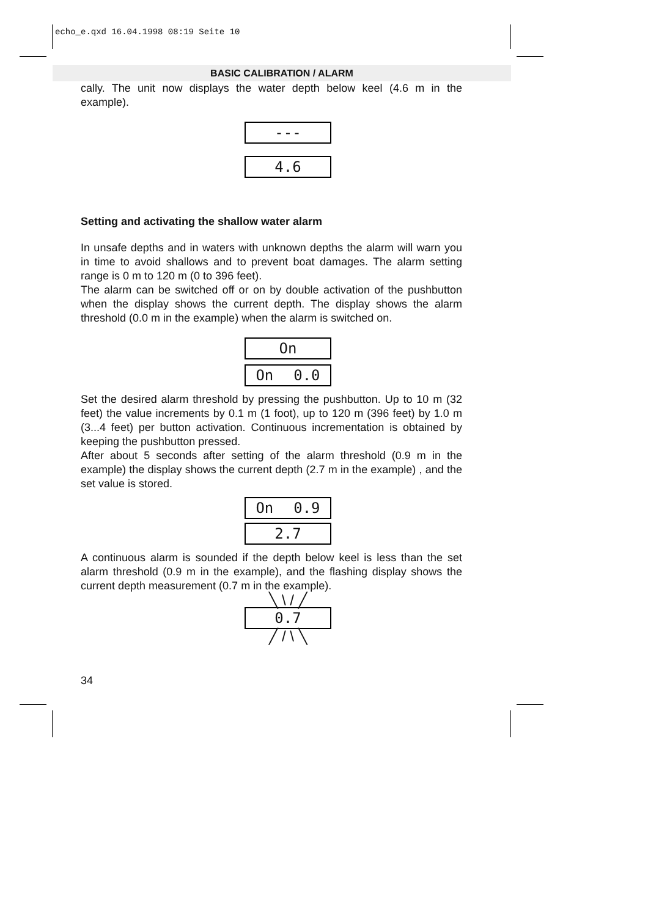echo_e.qxd 16.04.1998 08:19 Seite 10
BASIC CALIBRATION / ALARM
cally. The unit now displays the water depth below keel (4.6 m in the example).
---
4.6
Setting and activating the shallow water alarm
In unsafe depths and in waters with unknown depths the alarm will warn you in time to avoid shallows and to prevent boat damages. The alarm setting range is 0 m to 120 m (0 to 396 feet).
The alarm can be switched off or on by double activation of the pushbutton when the display shows the current depth. The display shows the alarm threshold (0.0 m in the example) when the alarm is switched on.
On
On 0.0
Set the desired alarm threshold by pressing the pushbutton. Up to 10 m (32 feet) the value increments by 0.1 m (1 foot), up to 120 m (396 feet) by 1.0 m (3...4 feet) per button activation. Continuous incrementation is obtained by keeping the pushbutton pressed.
After about 5 seconds after setting of the alarm threshold (0.9 m in the example) the display shows the current depth (2.7 m in the example) , and the set value is stored.
On 0.9
2.7
A continuous alarm is sounded if the depth below keel is less than the set alarm threshold (0.9 m in the example), and the flashing display shows the current depth measurement (0.7 m in the example).
╲ \ / ╱
0.7
╱ / \ ╲
34